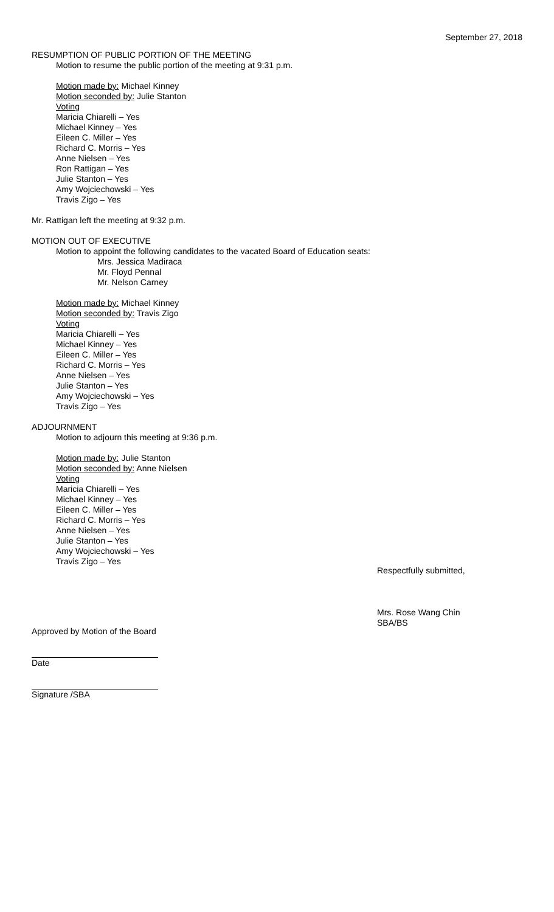September 27, 2018
RESUMPTION OF PUBLIC PORTION OF THE MEETING
Motion to resume the public portion of the meeting at 9:31 p.m.
Motion made by: Michael Kinney
Motion seconded by: Julie Stanton
Voting
Maricia Chiarelli – Yes
Michael Kinney – Yes
Eileen C. Miller – Yes
Richard C. Morris – Yes
Anne Nielsen – Yes
Ron Rattigan – Yes
Julie Stanton – Yes
Amy Wojciechowski – Yes
Travis Zigo – Yes
Mr. Rattigan left the meeting at 9:32 p.m.
MOTION OUT OF EXECUTIVE
Motion to appoint the following candidates to the vacated Board of Education seats:
Mrs. Jessica Madiraca
Mr. Floyd Pennal
Mr. Nelson Carney
Motion made by: Michael Kinney
Motion seconded by: Travis Zigo
Voting
Maricia Chiarelli – Yes
Michael Kinney – Yes
Eileen C. Miller – Yes
Richard C. Morris – Yes
Anne Nielsen – Yes
Julie Stanton – Yes
Amy Wojciechowski – Yes
Travis Zigo – Yes
ADJOURNMENT
Motion to adjourn this meeting at 9:36 p.m.
Motion made by: Julie Stanton
Motion seconded by: Anne Nielsen
Voting
Maricia Chiarelli – Yes
Michael Kinney – Yes
Eileen C. Miller – Yes
Richard C. Morris – Yes
Anne Nielsen – Yes
Julie Stanton – Yes
Amy Wojciechowski – Yes
Travis Zigo – Yes
Respectfully submitted,
Mrs. Rose Wang Chin
SBA/BS
Approved by Motion of the Board
Date
Signature /SBA